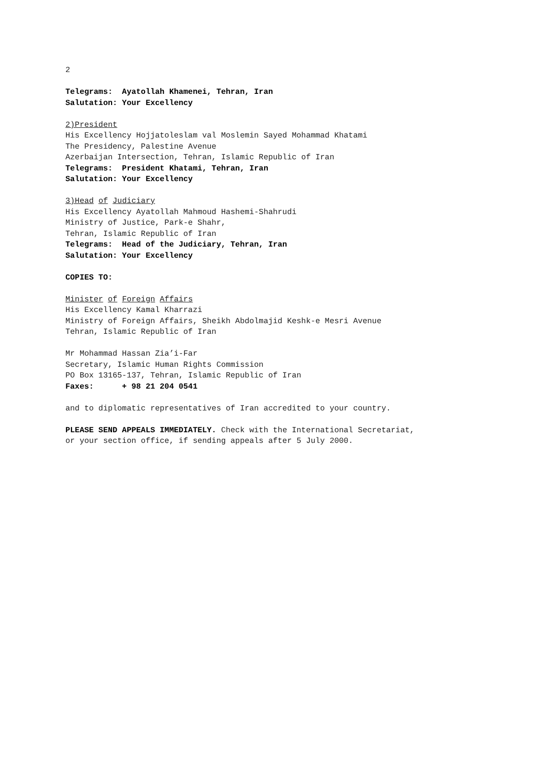2
Telegrams: Ayatollah Khamenei, Tehran, Iran Salutation: Your Excellency
2)President His Excellency Hojjatoleslam val Moslemin Sayed Mohammad Khatami The Presidency, Palestine Avenue Azerbaijan Intersection, Tehran, Islamic Republic of Iran Telegrams: President Khatami, Tehran, Iran Salutation: Your Excellency
3)Head of Judiciary His Excellency Ayatollah Mahmoud Hashemi-Shahrudi Ministry of Justice, Park-e Shahr, Tehran, Islamic Republic of Iran Telegrams: Head of the Judiciary, Tehran, Iran Salutation: Your Excellency
COPIES TO:
Minister of Foreign Affairs His Excellency Kamal Kharrazi Ministry of Foreign Affairs, Sheikh Abdolmajid Keshk-e Mesri Avenue Tehran, Islamic Republic of Iran
Mr Mohammad Hassan Zia’i-Far Secretary, Islamic Human Rights Commission PO Box 13165-137, Tehran, Islamic Republic of Iran Faxes: + 98 21 204 0541
and to diplomatic representatives of Iran accredited to your country.
PLEASE SEND APPEALS IMMEDIATELY. Check with the International Secretariat, or your section office, if sending appeals after 5 July 2000.